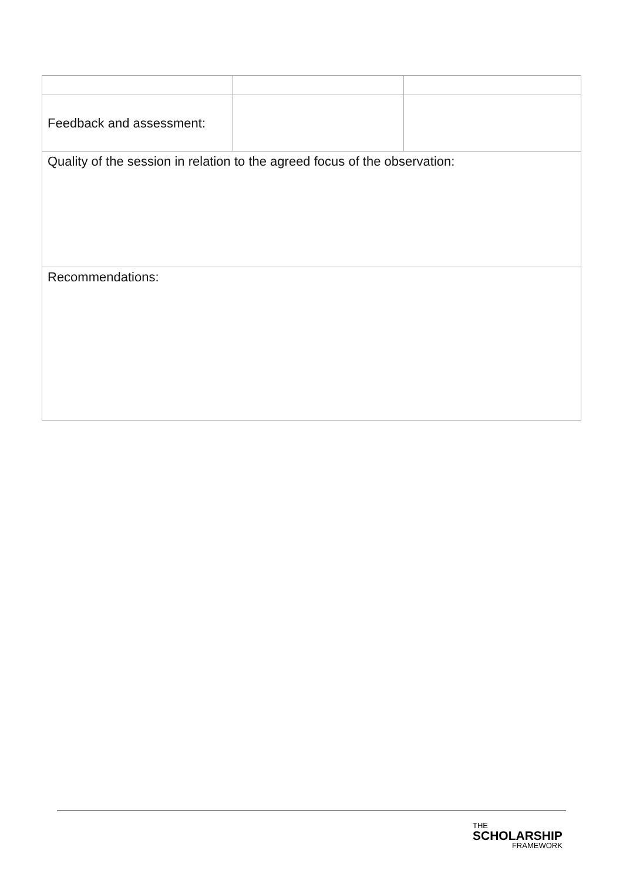| Feedback and assessment: | | |
| Quality of the session in relation to the agreed focus of the observation: | | |
| Recommendations: | | |
THE
SCHOLARSHIP
FRAMEWORK